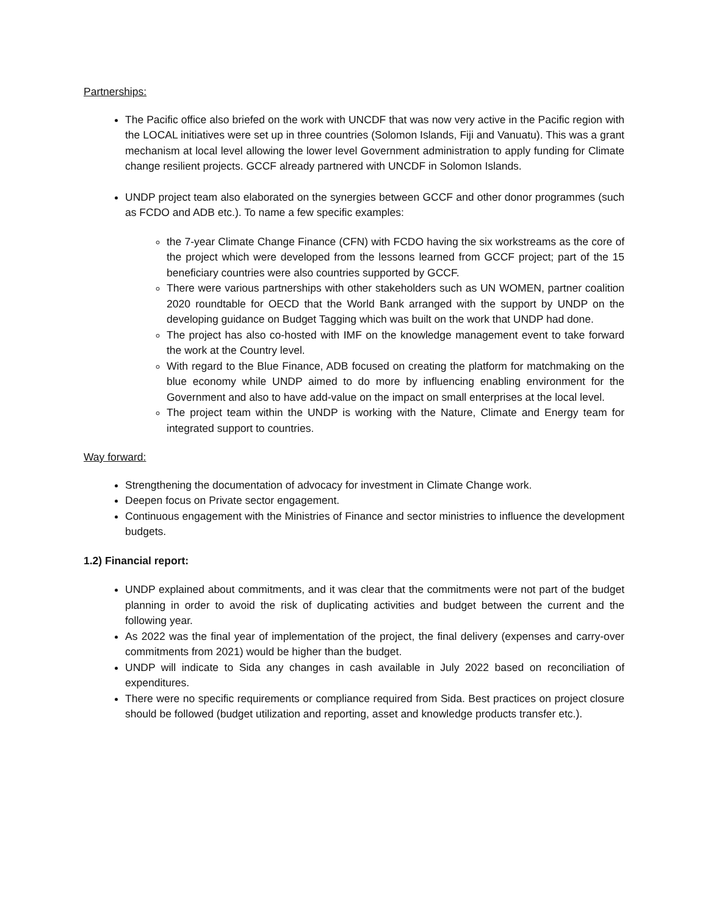Partnerships:
The Pacific office also briefed on the work with UNCDF that was now very active in the Pacific region with the LOCAL initiatives were set up in three countries (Solomon Islands, Fiji and Vanuatu). This was a grant mechanism at local level allowing the lower level Government administration to apply funding for Climate change resilient projects. GCCF already partnered with UNCDF in Solomon Islands.
UNDP project team also elaborated on the synergies between GCCF and other donor programmes (such as FCDO and ADB etc.). To name a few specific examples:
the 7-year Climate Change Finance (CFN) with FCDO having the six workstreams as the core of the project which were developed from the lessons learned from GCCF project; part of the 15 beneficiary countries were also countries supported by GCCF.
There were various partnerships with other stakeholders such as UN WOMEN, partner coalition 2020 roundtable for OECD that the World Bank arranged with the support by UNDP on the developing guidance on Budget Tagging which was built on the work that UNDP had done.
The project has also co-hosted with IMF on the knowledge management event to take forward the work at the Country level.
With regard to the Blue Finance, ADB focused on creating the platform for matchmaking on the blue economy while UNDP aimed to do more by influencing enabling environment for the Government and also to have add-value on the impact on small enterprises at the local level.
The project team within the UNDP is working with the Nature, Climate and Energy team for integrated support to countries.
Way forward:
Strengthening the documentation of advocacy for investment in Climate Change work.
Deepen focus on Private sector engagement.
Continuous engagement with the Ministries of Finance and sector ministries to influence the development budgets.
1.2) Financial report:
UNDP explained about commitments, and it was clear that the commitments were not part of the budget planning in order to avoid the risk of duplicating activities and budget between the current and the following year.
As 2022 was the final year of implementation of the project, the final delivery (expenses and carry-over commitments from 2021) would be higher than the budget.
UNDP will indicate to Sida any changes in cash available in July 2022 based on reconciliation of expenditures.
There were no specific requirements or compliance required from Sida. Best practices on project closure should be followed (budget utilization and reporting, asset and knowledge products transfer etc.).